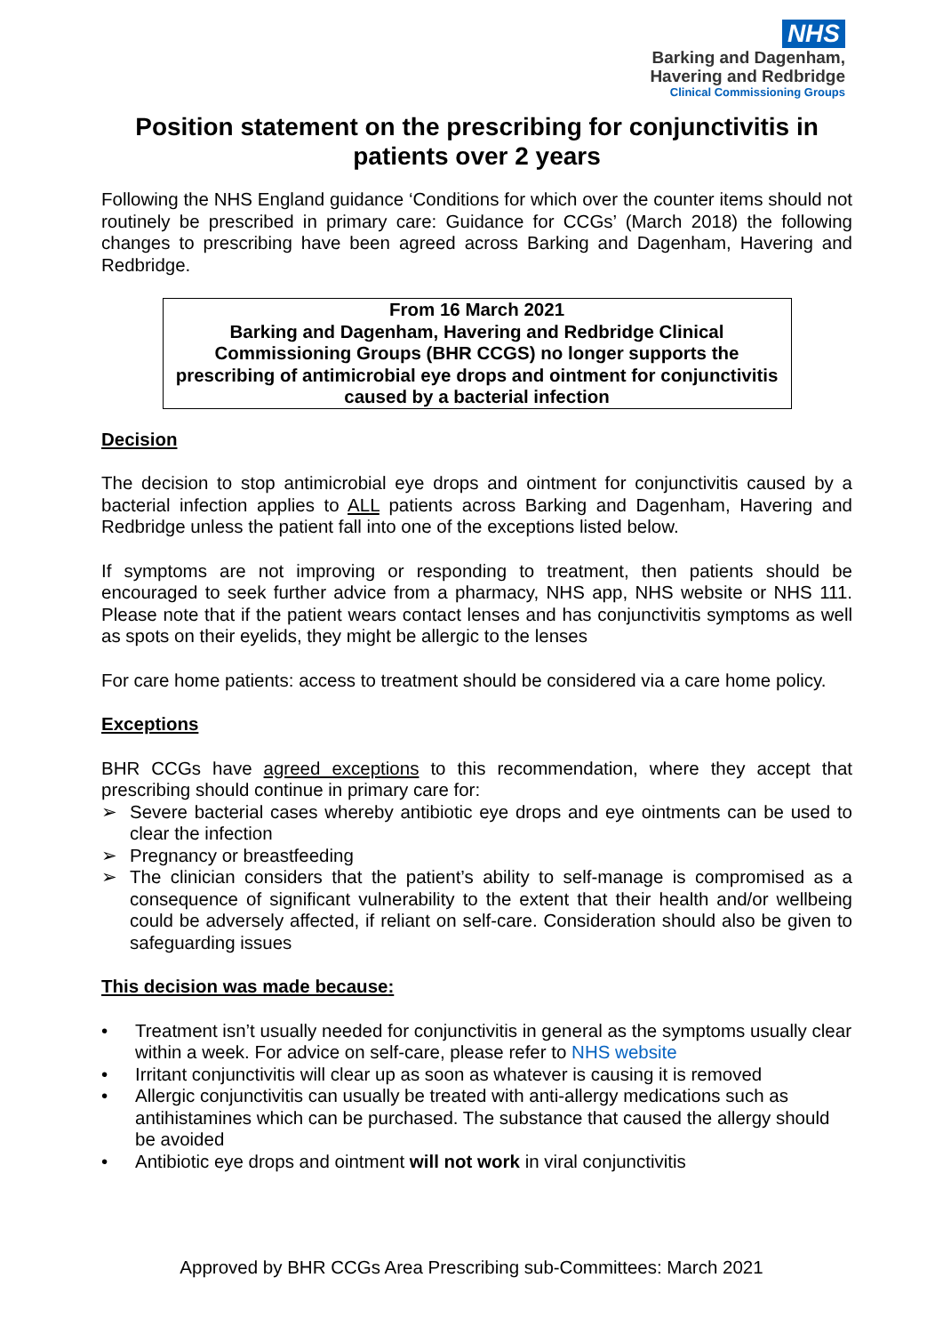NHS
Barking and Dagenham,
Havering and Redbridge
Clinical Commissioning Groups
Position statement on the prescribing for conjunctivitis in patients over 2 years
Following the NHS England guidance ‘Conditions for which over the counter items should not routinely be prescribed in primary care: Guidance for CCGs’ (March 2018) the following changes to prescribing have been agreed across Barking and Dagenham, Havering and Redbridge.
From 16 March 2021
Barking and Dagenham, Havering and Redbridge Clinical Commissioning Groups (BHR CCGS) no longer supports the prescribing of antimicrobial eye drops and ointment for conjunctivitis caused by a bacterial infection
Decision
The decision to stop antimicrobial eye drops and ointment for conjunctivitis caused by a bacterial infection applies to ALL patients across Barking and Dagenham, Havering and Redbridge unless the patient fall into one of the exceptions listed below.
If symptoms are not improving or responding to treatment, then patients should be encouraged to seek further advice from a pharmacy, NHS app, NHS website or NHS 111. Please note that if the patient wears contact lenses and has conjunctivitis symptoms as well as spots on their eyelids, they might be allergic to the lenses
For care home patients: access to treatment should be considered via a care home policy.
Exceptions
BHR CCGs have agreed exceptions to this recommendation, where they accept that prescribing should continue in primary care for:
➢ Severe bacterial cases whereby antibiotic eye drops and eye ointments can be used to clear the infection
➢ Pregnancy or breastfeeding
➢ The clinician considers that the patient’s ability to self-manage is compromised as a consequence of significant vulnerability to the extent that their health and/or wellbeing could be adversely affected, if reliant on self-care. Consideration should also be given to safeguarding issues
This decision was made because:
• Treatment isn’t usually needed for conjunctivitis in general as the symptoms usually clear within a week. For advice on self-care, please refer to NHS website
• Irritant conjunctivitis will clear up as soon as whatever is causing it is removed
• Allergic conjunctivitis can usually be treated with anti-allergy medications such as antihistamines which can be purchased. The substance that caused the allergy should be avoided
• Antibiotic eye drops and ointment will not work in viral conjunctivitis
Approved by BHR CCGs Area Prescribing sub-Committees: March 2021